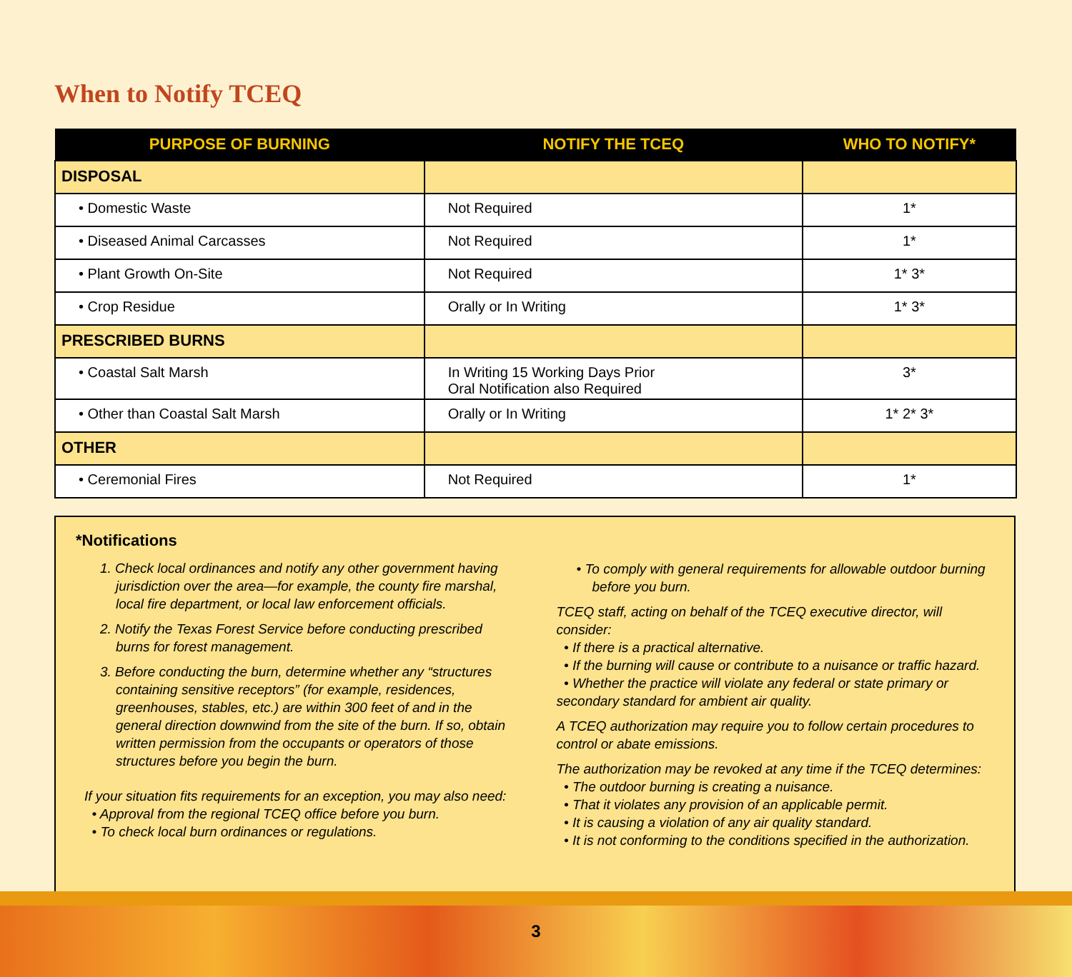When to Notify TCEQ
| PURPOSE OF BURNING | NOTIFY THE TCEQ | WHO TO NOTIFY* |
| --- | --- | --- |
| DISPOSAL | | |
| • Domestic Waste | Not Required | 1* |
| • Diseased Animal Carcasses | Not Required | 1* |
| • Plant Growth On-Site | Not Required | 1* 3* |
| • Crop Residue | Orally or In Writing | 1* 3* |
| PRESCRIBED BURNS | | |
| • Coastal Salt Marsh | In Writing 15 Working Days Prior Oral Notification also Required | 3* |
| • Other than Coastal Salt Marsh | Orally or In Writing | 1* 2* 3* |
| OTHER | | |
| • Ceremonial Fires | Not Required | 1* |
*Notifications
1. Check local ordinances and notify any other government having jurisdiction over the area—for example, the county fire marshal, local fire department, or local law enforcement officials.
2. Notify the Texas Forest Service before conducting prescribed burns for forest management.
3. Before conducting the burn, determine whether any “structures containing sensitive receptors” (for example, residences, greenhouses, stables, etc.) are within 300 feet of and in the general direction downwind from the site of the burn. If so, obtain written permission from the occupants or operators of those structures before you begin the burn.
If your situation fits requirements for an exception, you may also need:
• Approval from the regional TCEQ office before you burn.
• To check local burn ordinances or regulations.
• To comply with general requirements for allowable outdoor burning before you burn.
TCEQ staff, acting on behalf of the TCEQ executive director, will consider:
• If there is a practical alternative.
• If the burning will cause or contribute to a nuisance or traffic hazard.
• Whether the practice will violate any federal or state primary or secondary standard for ambient air quality.
A TCEQ authorization may require you to follow certain procedures to control or abate emissions.
The authorization may be revoked at any time if the TCEQ determines:
• The outdoor burning is creating a nuisance.
• That it violates any provision of an applicable permit.
• It is causing a violation of any air quality standard.
• It is not conforming to the conditions specified in the authorization.
3